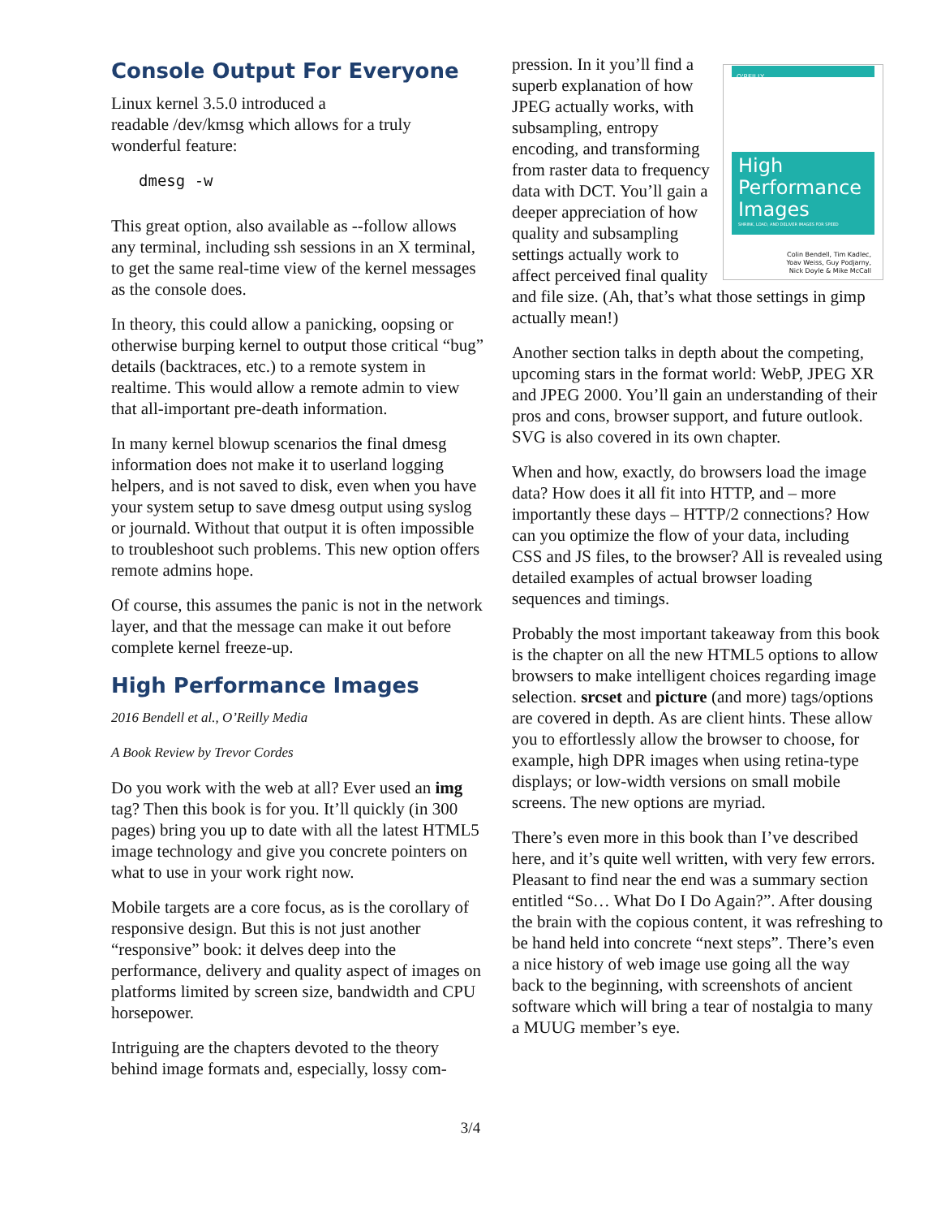Console Output For Everyone
Linux kernel 3.5.0 introduced a
readable /dev/kmsg which allows for a truly wonderful feature:
dmesg -w
This great option, also available as --follow allows any terminal, including ssh sessions in an X terminal, to get the same real-time view of the kernel messages as the console does.
In theory, this could allow a panicking, oopsing or otherwise burping kernel to output those critical “bug” details (backtraces, etc.) to a remote system in realtime. This would allow a remote admin to view that all-important pre-death information.
In many kernel blowup scenarios the final dmesg information does not make it to userland logging helpers, and is not saved to disk, even when you have your system setup to save dmesg output using syslog or journald. Without that output it is often impossible to troubleshoot such problems. This new option offers remote admins hope.
Of course, this assumes the panic is not in the network layer, and that the message can make it out before complete kernel freeze-up.
High Performance Images
2016 Bendell et al., O’Reilly Media
A Book Review by Trevor Cordes
Do you work with the web at all? Ever used an img tag? Then this book is for you. It’ll quickly (in 300 pages) bring you up to date with all the latest HTML5 image technology and give you concrete pointers on what to use in your work right now.
Mobile targets are a core focus, as is the corollary of responsive design. But this is not just another “responsive” book: it delves deep into the performance, delivery and quality aspect of images on platforms limited by screen size, bandwidth and CPU horsepower.
Intriguing are the chapters devoted to the theory behind image formats and, especially, lossy com-
O'REILLY
High Performance Images
SHRINK, LOAD, AND DELIVER IMAGES FOR SPEED
Colin Bendell, Tim Kadlec,
Yoav Weiss, Guy Podjarny,
Nick Doyle & Mike McCall
pression. In it you’ll find a superb explanation of how JPEG actually works, with subsampling, entropy encoding, and transforming from raster data to frequency data with DCT. You’ll gain a deeper appreciation of how quality and subsampling settings actually work to affect perceived final quality and file size. (Ah, that’s what those settings in gimp actually mean!)
Another section talks in depth about the competing, upcoming stars in the format world: WebP, JPEG XR and JPEG 2000. You’ll gain an understanding of their pros and cons, browser support, and future outlook. SVG is also covered in its own chapter.
When and how, exactly, do browsers load the image data? How does it all fit into HTTP, and – more importantly these days – HTTP/2 connections? How can you optimize the flow of your data, including CSS and JS files, to the browser? All is revealed using detailed examples of actual browser loading sequences and timings.
Probably the most important takeaway from this book is the chapter on all the new HTML5 options to allow browsers to make intelligent choices regarding image selection. srcset and picture (and more) tags/options are covered in depth. As are client hints. These allow you to effortlessly allow the browser to choose, for example, high DPR images when using retina-type displays; or low-width versions on small mobile screens. The new options are myriad.
There’s even more in this book than I’ve described here, and it’s quite well written, with very few errors. Pleasant to find near the end was a summary section entitled “So… What Do I Do Again?”. After dousing the brain with the copious content, it was refreshing to be hand held into concrete “next steps”. There’s even a nice history of web image use going all the way back to the beginning, with screenshots of ancient software which will bring a tear of nostalgia to many a MUUG member’s eye.
3/4